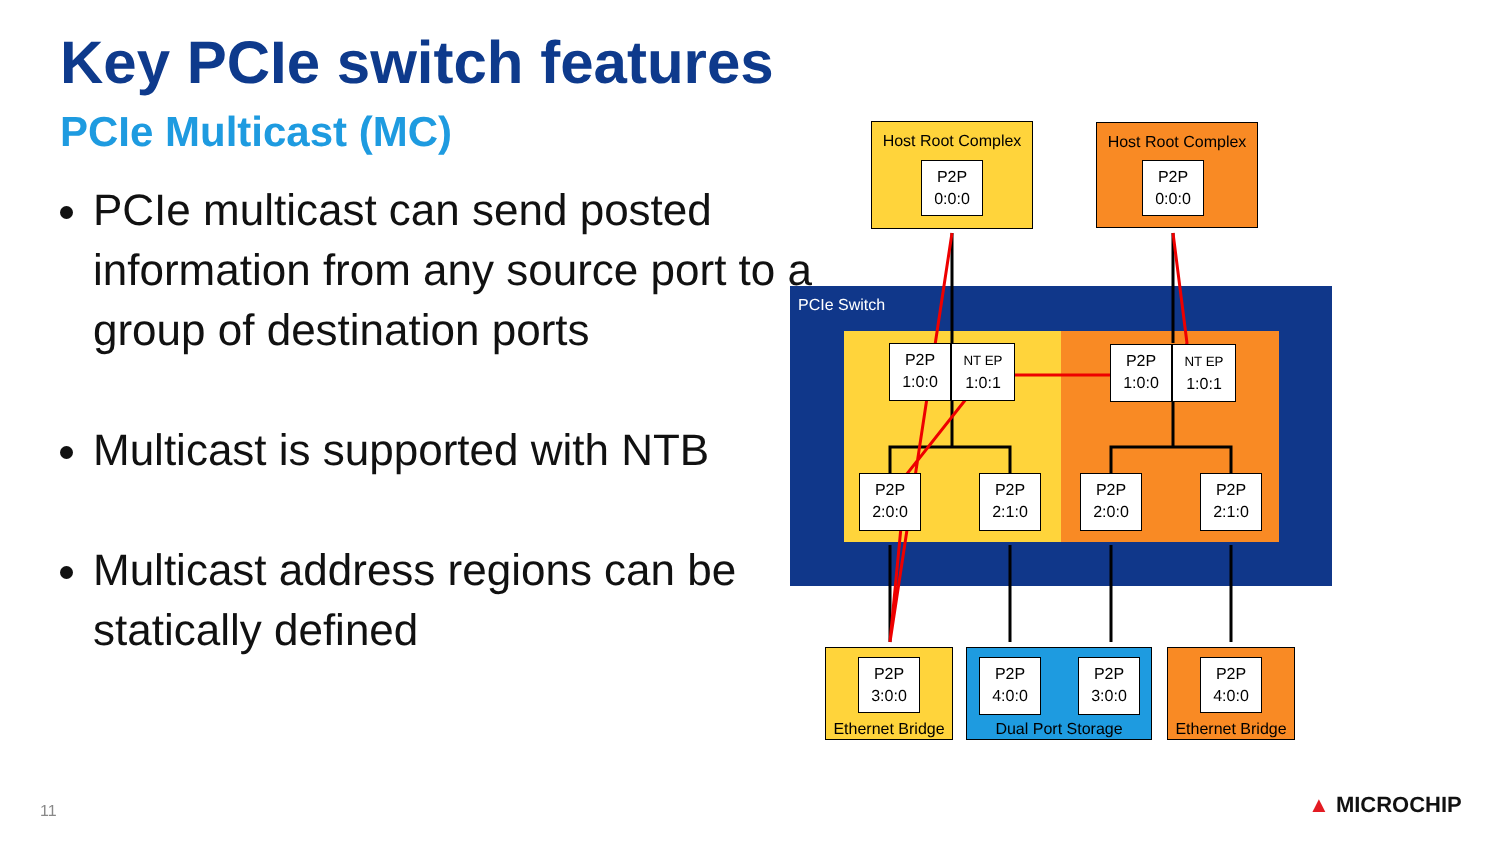Key PCIe switch features
PCIe Multicast (MC)
PCIe multicast can send posted information from any source port to a group of destination ports
Multicast is supported with NTB
Multicast address regions can be statically defined
Host Root Complex
Host Root Complex
P2P
0:0:0
P2P
0:0:0
PCIe Switch
P2P
1:0:0
NT EP
1:0:1
P2P
1:0:0
NT EP
1:0:1
P2P
2:0:0
P2P
2:1:0
P2P
2:0:0
P2P
2:1:0
Ethernet Bridge
Dual Port Storage
Ethernet Bridge
P2P
3:0:0
P2P
4:0:0
P2P
3:0:0
P2P
4:0:0
11 ▲ MICROCHIP